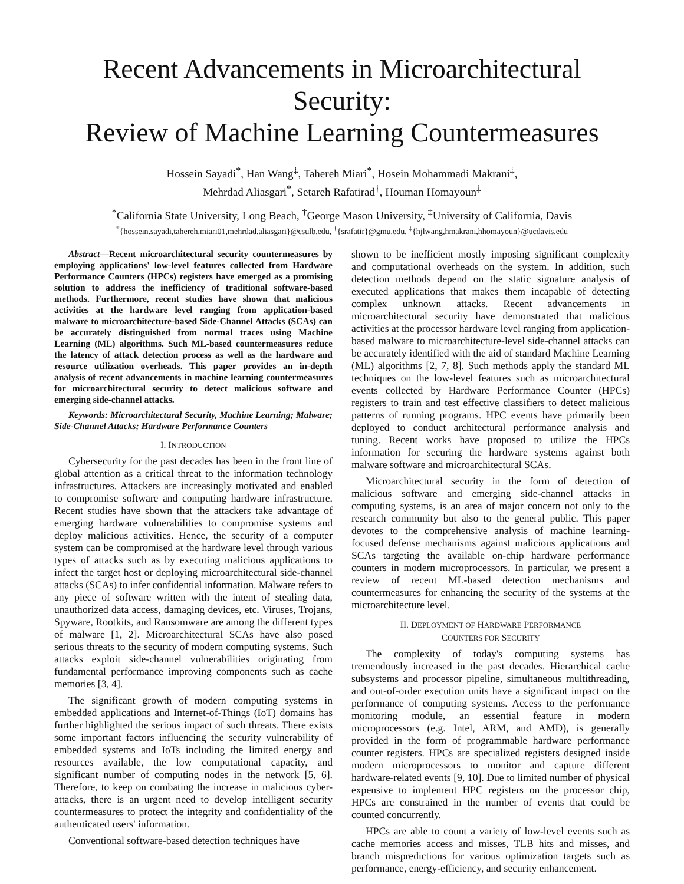Recent Advancements in Microarchitectural Security:
Review of Machine Learning Countermeasures
Hossein Sayadi<sup>*</sup>, Han Wang<sup>‡</sup>, Tahereh Miari<sup>*</sup>, Hosein Mohammadi Makrani<sup>‡</sup>,
Mehrdad Aliasgari<sup>*</sup>, Setareh Rafatirad<sup>†</sup>, Houman Homayoun<sup>‡</sup>
<sup>*</sup> California State University, Long Beach, <sup>†</sup>George Mason University, <sup>‡</sup>University of California, Davis
<sup>*</sup>{hossein.sayadi,tahereh.miari01,mehrdad.aliasgari}@csulb.edu, <sup>†</sup>{srafatir}@gmu.edu, <sup>‡</sup>{hjlwang,hmakrani,hhomayoun}@ucdavis.edu
Abstract—Recent microarchitectural security countermeasures by employing applications' low-level features collected from Hardware Performance Counters (HPCs) registers have emerged as a promising solution to address the inefficiency of traditional software-based methods. Furthermore, recent studies have shown that malicious activities at the hardware level ranging from application-based malware to microarchitecture-based Side-Channel Attacks (SCAs) can be accurately distinguished from normal traces using Machine Learning (ML) algorithms. Such ML-based countermeasures reduce the latency of attack detection process as well as the hardware and resource utilization overheads. This paper provides an in-depth analysis of recent advancements in machine learning countermeasures for microarchitectural security to detect malicious software and emerging side-channel attacks.
Keywords: Microarchitectural Security, Machine Learning; Malware; Side-Channel Attacks; Hardware Performance Counters
I. INTRODUCTION
Cybersecurity for the past decades has been in the front line of global attention as a critical threat to the information technology infrastructures. Attackers are increasingly motivated and enabled to compromise software and computing hardware infrastructure. Recent studies have shown that the attackers take advantage of emerging hardware vulnerabilities to compromise systems and deploy malicious activities. Hence, the security of a computer system can be compromised at the hardware level through various types of attacks such as by executing malicious applications to infect the target host or deploying microarchitectural side-channel attacks (SCAs) to infer confidential information. Malware refers to any piece of software written with the intent of stealing data, unauthorized data access, damaging devices, etc. Viruses, Trojans, Spyware, Rootkits, and Ransomware are among the different types of malware [1, 2]. Microarchitectural SCAs have also posed serious threats to the security of modern computing systems. Such attacks exploit side-channel vulnerabilities originating from fundamental performance improving components such as cache memories [3, 4].
The significant growth of modern computing systems in embedded applications and Internet-of-Things (IoT) domains has further highlighted the serious impact of such threats. There exists some important factors influencing the security vulnerability of embedded systems and IoTs including the limited energy and resources available, the low computational capacity, and significant number of computing nodes in the network [5, 6]. Therefore, to keep on combating the increase in malicious cyber-attacks, there is an urgent need to develop intelligent security countermeasures to protect the integrity and confidentiality of the authenticated users' information.
Conventional software-based detection techniques have
shown to be inefficient mostly imposing significant complexity and computational overheads on the system. In addition, such detection methods depend on the static signature analysis of executed applications that makes them incapable of detecting complex unknown attacks. Recent advancements in microarchitectural security have demonstrated that malicious activities at the processor hardware level ranging from application-based malware to microarchitecture-level side-channel attacks can be accurately identified with the aid of standard Machine Learning (ML) algorithms [2, 7, 8]. Such methods apply the standard ML techniques on the low-level features such as microarchitectural events collected by Hardware Performance Counter (HPCs) registers to train and test effective classifiers to detect malicious patterns of running programs. HPC events have primarily been deployed to conduct architectural performance analysis and tuning. Recent works have proposed to utilize the HPCs information for securing the hardware systems against both malware software and microarchitectural SCAs.
Microarchitectural security in the form of detection of malicious software and emerging side-channel attacks in computing systems, is an area of major concern not only to the research community but also to the general public. This paper devotes to the comprehensive analysis of machine learning-focused defense mechanisms against malicious applications and SCAs targeting the available on-chip hardware performance counters in modern microprocessors. In particular, we present a review of recent ML-based detection mechanisms and countermeasures for enhancing the security of the systems at the microarchitecture level.
II. DEPLOYMENT OF HARDWARE PERFORMANCE
COUNTERS FOR SECURITY
The complexity of today's computing systems has tremendously increased in the past decades. Hierarchical cache subsystems and processor pipeline, simultaneous multithreading, and out-of-order execution units have a significant impact on the performance of computing systems. Access to the performance monitoring module, an essential feature in modern microprocessors (e.g. Intel, ARM, and AMD), is generally provided in the form of programmable hardware performance counter registers. HPCs are specialized registers designed inside modern microprocessors to monitor and capture different hardware-related events [9, 10]. Due to limited number of physical expensive to implement HPC registers on the processor chip, HPCs are constrained in the number of events that could be counted concurrently.
HPCs are able to count a variety of low-level events such as cache memories access and misses, TLB hits and misses, and branch mispredictions for various optimization targets such as performance, energy-efficiency, and security enhancement.